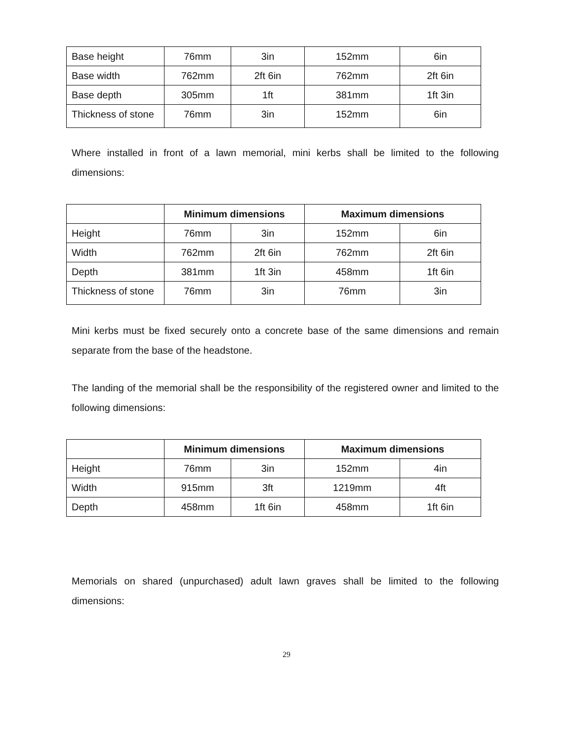| Base height | 76mm | 3in | 152mm | 6in |
| Base width | 762mm | 2ft 6in | 762mm | 2ft 6in |
| Base depth | 305mm | 1ft | 381mm | 1ft 3in |
| Thickness of stone | 76mm | 3in | 152mm | 6in |
Where installed in front of a lawn memorial, mini kerbs shall be limited to the following dimensions:
| | Minimum dimensions | | Maximum dimensions | |
| Height | 76mm | 3in | 152mm | 6in |
| Width | 762mm | 2ft 6in | 762mm | 2ft 6in |
| Depth | 381mm | 1ft 3in | 458mm | 1ft 6in |
| Thickness of stone | 76mm | 3in | 76mm | 3in |
Mini kerbs must be fixed securely onto a concrete base of the same dimensions and remain separate from the base of the headstone.
The landing of the memorial shall be the responsibility of the registered owner and limited to the following dimensions:
| | Minimum dimensions | | Maximum dimensions | |
| Height | 76mm | 3in | 152mm | 4in |
| Width | 915mm | 3ft | 1219mm | 4ft |
| Depth | 458mm | 1ft 6in | 458mm | 1ft 6in |
Memorials on shared (unpurchased) adult lawn graves shall be limited to the following dimensions:
29